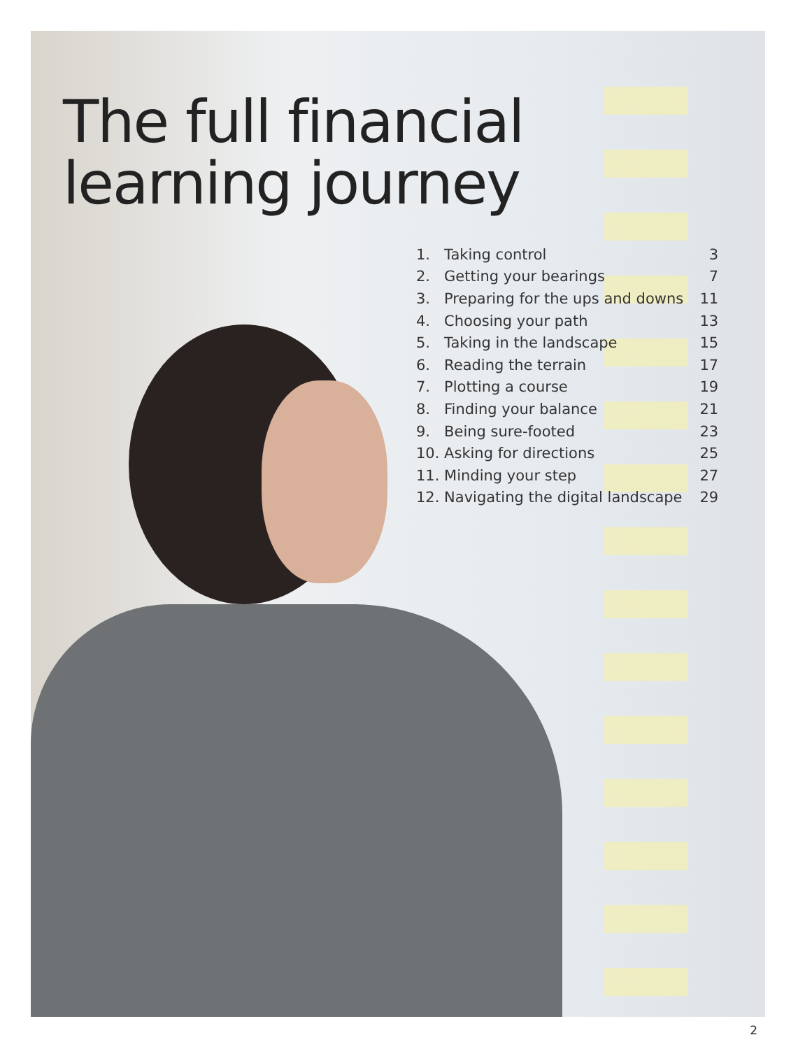The full financial
learning journey
| 1. Taking control | 3 |
| 2. Getting your bearings | 7 |
| 3. Preparing for the ups and downs | 11 |
| 4. Choosing your path | 13 |
| 5. Taking in the landscape | 15 |
| 6. Reading the terrain | 17 |
| 7. Plotting a course | 19 |
| 8. Finding your balance | 21 |
| 9. Being sure-footed | 23 |
| 10. Asking for directions | 25 |
| 11. Minding your step | 27 |
| 12. Navigating the digital landscape | 29 |
2